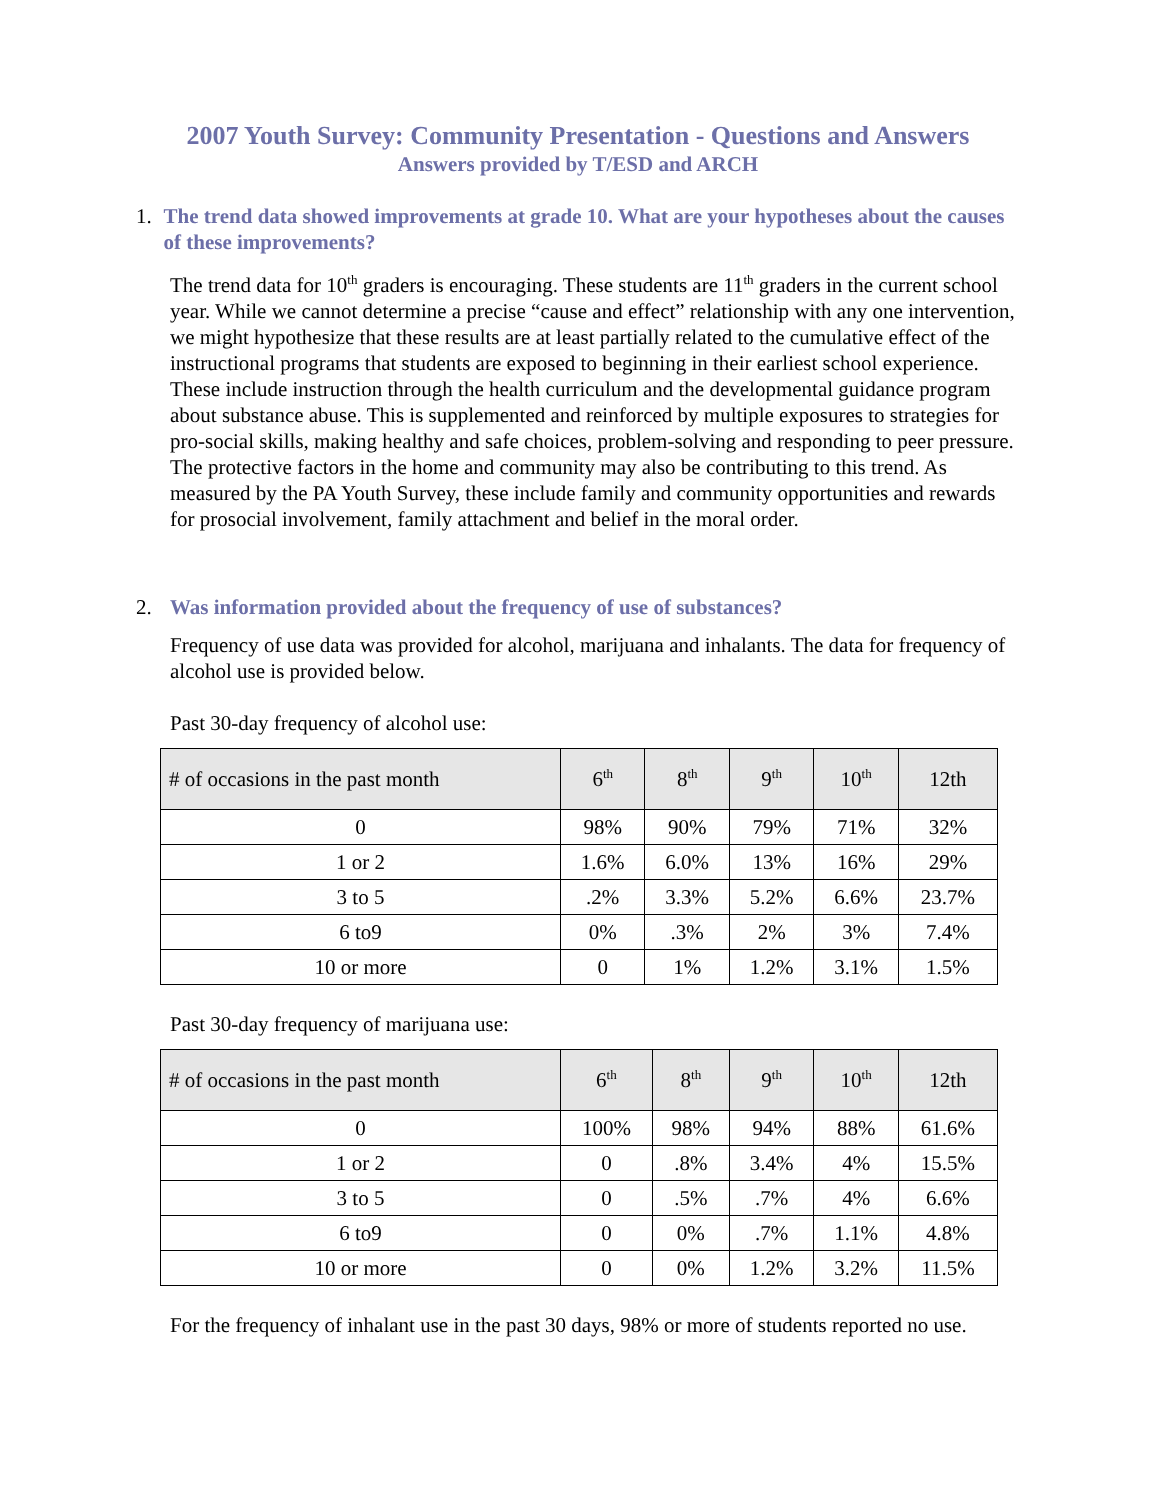2007 Youth Survey: Community Presentation - Questions and Answers
Answers provided by T/ESD and ARCH
1. The trend data showed improvements at grade 10. What are your hypotheses about the causes of these improvements?
The trend data for 10<sup>th</sup> graders is encouraging. These students are 11<sup>th</sup> graders in the current school year. While we cannot determine a precise “cause and effect” relationship with any one intervention, we might hypothesize that these results are at least partially related to the cumulative effect of the instructional programs that students are exposed to beginning in their earliest school experience. These include instruction through the health curriculum and the developmental guidance program about substance abuse. This is supplemented and reinforced by multiple exposures to strategies for pro-social skills, making healthy and safe choices, problem-solving and responding to peer pressure. The protective factors in the home and community may also be contributing to this trend. As measured by the PA Youth Survey, these include family and community opportunities and rewards for prosocial involvement, family attachment and belief in the moral order.
2. Was information provided about the frequency of use of substances?
Frequency of use data was provided for alcohol, marijuana and inhalants. The data for frequency of alcohol use is provided below.
Past 30-day frequency of alcohol use:
| # of occasions in the past month | 6<sup>th</sup> | 8<sup>th</sup> | 9<sup>th</sup> | 10<sup>th</sup> | 12th |
| --- | --- | --- | --- | --- | --- |
| 0 | 98% | 90% | 79% | 71% | 32% |
| 1 or 2 | 1.6% | 6.0% | 13% | 16% | 29% |
| 3 to 5 | .2% | 3.3% | 5.2% | 6.6% | 23.7% |
| 6 to9 | 0% | .3% | 2% | 3% | 7.4% |
| 10 or more | 0 | 1% | 1.2% | 3.1% | 1.5% |
Past 30-day frequency of marijuana use:
| # of occasions in the past month | 6<sup>th</sup> | 8<sup>th</sup> | 9<sup>th</sup> | 10<sup>th</sup> | 12th |
| --- | --- | --- | --- | --- | --- |
| 0 | 100% | 98% | 94% | 88% | 61.6% |
| 1 or 2 | 0 | .8% | 3.4% | 4% | 15.5% |
| 3 to 5 | 0 | .5% | .7% | 4% | 6.6% |
| 6 to9 | 0 | 0% | .7% | 1.1% | 4.8% |
| 10 or more | 0 | 0% | 1.2% | 3.2% | 11.5% |
For the frequency of inhalant use in the past 30 days, 98% or more of students reported no use.